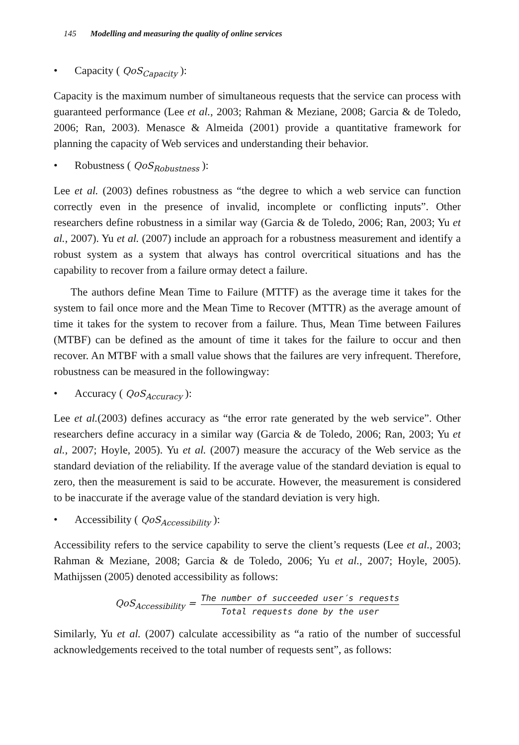145 Modelling and measuring the quality of online services
• Capacity ( QoS<sub>Capacity</sub> ):
Capacity is the maximum number of simultaneous requests that the service can process with guaranteed performance (Lee et al., 2003; Rahman & Meziane, 2008; Garcia & de Toledo, 2006; Ran, 2003). Menasce & Almeida (2001) provide a quantitative framework for planning the capacity of Web services and understanding their behavior.
• Robustness ( QoS<sub>Robustness</sub> ):
Lee et al. (2003) defines robustness as “the degree to which a web service can function correctly even in the presence of invalid, incomplete or conflicting inputs”. Other researchers define robustness in a similar way (Garcia & de Toledo, 2006; Ran, 2003; Yu et al., 2007). Yu et al. (2007) include an approach for a robustness measurement and identify a robust system as a system that always has control overcritical situations and has the capability to recover from a failure ormay detect a failure.
The authors define Mean Time to Failure (MTTF) as the average time it takes for the system to fail once more and the Mean Time to Recover (MTTR) as the average amount of time it takes for the system to recover from a failure. Thus, Mean Time between Failures (MTBF) can be defined as the amount of time it takes for the failure to occur and then recover. An MTBF with a small value shows that the failures are very infrequent. Therefore, robustness can be measured in the followingway:
• Accuracy ( QoS<sub>Accuracy</sub> ):
Lee et al.(2003) defines accuracy as “the error rate generated by the web service”. Other researchers define accuracy in a similar way (Garcia & de Toledo, 2006; Ran, 2003; Yu et al., 2007; Hoyle, 2005). Yu et al. (2007) measure the accuracy of the Web service as the standard deviation of the reliability. If the average value of the standard deviation is equal to zero, then the measurement is said to be accurate. However, the measurement is considered to be inaccurate if the average value of the standard deviation is very high.
• Accessibility ( QoS<sub>Accessibility</sub> ):
Accessibility refers to the service capability to serve the client’s requests (Lee et al., 2003; Rahman & Meziane, 2008; Garcia & de Toledo, 2006; Yu et al., 2007; Hoyle, 2005). Mathijssen (2005) denoted accessibility as follows:
QoS<sub>Accessibility</sub> = The number of succeeded user′s requests Total requests done by the user
Similarly, Yu et al. (2007) calculate accessibility as “a ratio of the number of successful acknowledgements received to the total number of requests sent”, as follows: